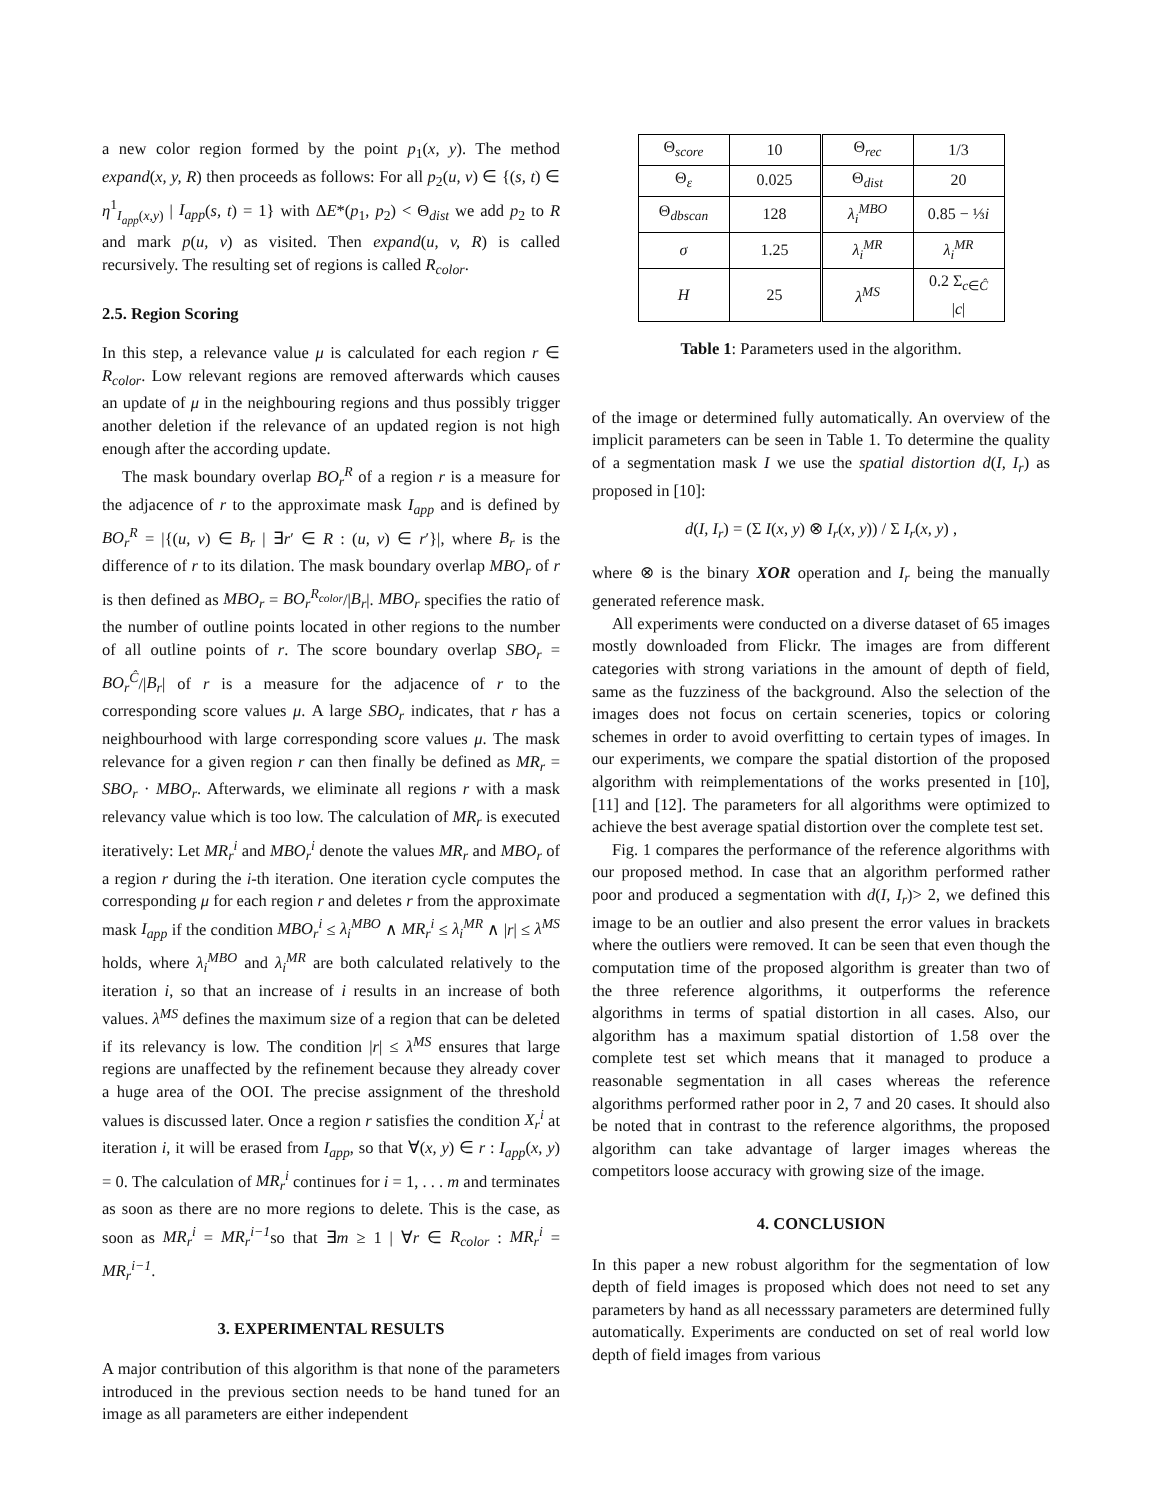a new color region formed by the point p<sub>1</sub>(x, y). The method expand(x, y, R) then proceeds as follows: For all p<sub>2</sub>(u, v) ∈ {(s, t) ∈ η<sup>1</sup><sub>I<sub>app</sub>(x,y)</sub> | I<sub>app</sub>(s, t) = 1} with ΔE*(p<sub>1</sub>, p<sub>2</sub>) < Θ<sub>dist</sub> we add p<sub>2</sub> to R and mark p(u, v) as visited. Then expand(u, v, R) is called recursively. The resulting set of regions is called R<sub>color</sub>.
2.5. Region Scoring
In this step, a relevance value μ is calculated for each region r ∈ R<sub>color</sub>. Low relevant regions are removed afterwards which causes an update of μ in the neighbouring regions and thus possibly trigger another deletion if the relevance of an updated region is not high enough after the according update.
The mask boundary overlap BO<sub>r</sub><sup>R</sup> of a region r is a measure for the adjacence of r to the approximate mask I<sub>app</sub> and is defined by BO<sub>r</sub><sup>R</sup> = |{(u, v) ∈ B<sub>r</sub> | ∃r′ ∈ R : (u, v) ∈ r′}|, where B<sub>r</sub> is the difference of r to its dilation. The mask boundary overlap MBO<sub>r</sub> of r is then defined as MBO<sub>r</sub> = BO<sub>r</sub><sup>R<sub>color</sub></sup>/|B<sub>r</sub>|. MBO<sub>r</sub> specifies the ratio of the number of outline points located in other regions to the number of all outline points of r. The score boundary overlap SBO<sub>r</sub> = BO<sub>r</sub><sup>Ĉ</sup>/|B<sub>r</sub>| of r is a measure for the adjacence of r to the corresponding score values μ. A large SBO<sub>r</sub> indicates, that r has a neighbourhood with large corresponding score values μ. The mask relevance for a given region r can then finally be defined as MR<sub>r</sub> = SBO<sub>r</sub> · MBO<sub>r</sub>. Afterwards, we eliminate all regions r with a mask relevancy value which is too low. The calculation of MR<sub>r</sub> is executed iteratively: Let MR<sub>r</sub><sup>i</sup> and MBO<sub>r</sub><sup>i</sup> denote the values MR<sub>r</sub> and MBO<sub>r</sub> of a region r during the i-th iteration. One iteration cycle computes the corresponding μ for each region r and deletes r from the approximate mask I<sub>app</sub> if the condition MBO<sub>r</sub><sup>i</sup> ≤ λ<sub>i</sub><sup>MBO</sup> ∧ MR<sub>r</sub><sup>i</sup> ≤ λ<sub>i</sub><sup>MR</sup> ∧ |r| ≤ λ<sup>MS</sup> holds, where λ<sub>i</sub><sup>MBO</sup> and λ<sub>i</sub><sup>MR</sup> are both calculated relatively to the iteration i, so that an increase of i results in an increase of both values. λ<sup>MS</sup> defines the maximum size of a region that can be deleted if its relevancy is low. The condition |r| ≤ λ<sup>MS</sup> ensures that large regions are unaffected by the refinement because they already cover a huge area of the OOI. The precise assignment of the threshold values is discussed later. Once a region r satisfies the condition X<sub>r</sub><sup>i</sup> at iteration i, it will be erased from I<sub>app</sub>, so that ∀(x, y) ∈ r : I<sub>app</sub>(x, y) = 0. The calculation of MR<sub>r</sub><sup>i</sup> continues for i = 1, . . . m and terminates as soon as there are no more regions to delete. This is the case, as soon as MR<sub>r</sub><sup>i</sup> = MR<sub>r</sub><sup>i−1</sup>so that ∃m ≥ 1 | ∀r ∈ R<sub>color</sub> : MR<sub>r</sub><sup>i</sup> = MR<sub>r</sub><sup>i−1</sup>.
3. EXPERIMENTAL RESULTS
A major contribution of this algorithm is that none of the parameters introduced in the previous section needs to be hand tuned for an image as all parameters are either independent
| Θ<sub>score</sub> | 10 | Θ<sub>rec</sub> | 1/3 |
| Θ<sub>ε</sub> | 0.025 | Θ<sub>dist</sub> | 20 |
| Θ<sub>dbscan</sub> | 128 | λ<sub>i</sub><sup>MBO</sup> | 0.85 − ⅓ i |
| σ | 1.25 | λ<sub>i</sub><sup>MR</sup> | λ<sub>i</sub><sup>MR</sup> |
| H | 25 | λ<sup>MS</sup> | 0.2 Σ<sub>c∈Ĉ</sub> / c / |
Table 1: Parameters used in the algorithm.
of the image or determined fully automatically. An overview of the implicit parameters can be seen in Table 1. To determine the quality of a segmentation mask I we use the spatial distortion d(I, I<sub>r</sub>) as proposed in [10]:
d(I, I<sub>r</sub>) = (Σ I(x, y) ⊗ I<sub>r</sub>(x, y)) / Σ I<sub>r</sub>(x, y) ,
where ⊗ is the binary XOR operation and I<sub>r</sub> being the manually generated reference mask.
All experiments were conducted on a diverse dataset of 65 images mostly downloaded from Flickr. The images are from different categories with strong variations in the amount of depth of field, same as the fuzziness of the background. Also the selection of the images does not focus on certain sceneries, topics or coloring schemes in order to avoid overfitting to certain types of images. In our experiments, we compare the spatial distortion of the proposed algorithm with reimplementations of the works presented in [10], [11] and [12]. The parameters for all algorithms were optimized to achieve the best average spatial distortion over the complete test set.
Fig. 1 compares the performance of the reference algorithms with our proposed method. In case that an algorithm performed rather poor and produced a segmentation with d(I, I<sub>r</sub>)> 2, we defined this image to be an outlier and also present the error values in brackets where the outliers were removed. It can be seen that even though the computation time of the proposed algorithm is greater than two of the three reference algorithms, it outperforms the reference algorithms in terms of spatial distortion in all cases. Also, our algorithm has a maximum spatial distortion of 1.58 over the complete test set which means that it managed to produce a reasonable segmentation in all cases whereas the reference algorithms performed rather poor in 2, 7 and 20 cases. It should also be noted that in contrast to the reference algorithms, the proposed algorithm can take advantage of larger images whereas the competitors loose accuracy with growing size of the image.
4. CONCLUSION
In this paper a new robust algorithm for the segmentation of low depth of field images is proposed which does not need to set any parameters by hand as all necesssary parameters are determined fully automatically. Experiments are conducted on set of real world low depth of field images from various